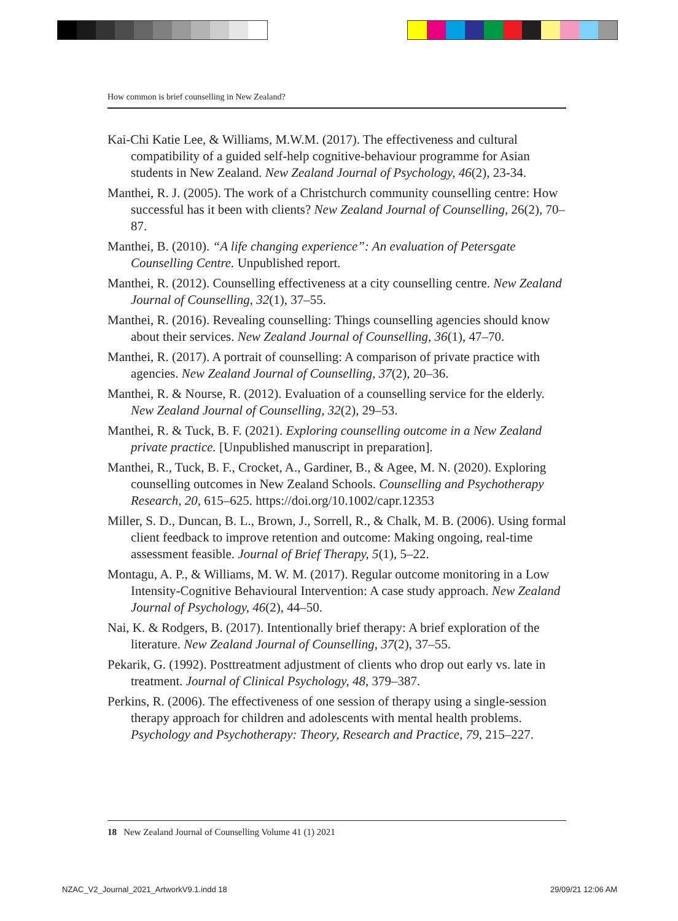How common is brief counselling in New Zealand?
Kai-Chi Katie Lee, & Williams, M.W.M. (2017). The effectiveness and cultural compatibility of a guided self-help cognitive-behaviour programme for Asian students in New Zealand. New Zealand Journal of Psychology, 46(2), 23-34.
Manthei, R. J. (2005). The work of a Christchurch community counselling centre: How successful has it been with clients? New Zealand Journal of Counselling, 26(2), 70–87.
Manthei, B. (2010). “A life changing experience”: An evaluation of Petersgate Counselling Centre. Unpublished report.
Manthei, R. (2012). Counselling effectiveness at a city counselling centre. New Zealand Journal of Counselling, 32(1), 37–55.
Manthei, R. (2016). Revealing counselling: Things counselling agencies should know about their services. New Zealand Journal of Counselling, 36(1), 47–70.
Manthei, R. (2017). A portrait of counselling: A comparison of private practice with agencies. New Zealand Journal of Counselling, 37(2), 20–36.
Manthei, R. & Nourse, R. (2012). Evaluation of a counselling service for the elderly. New Zealand Journal of Counselling, 32(2), 29–53.
Manthei, R. & Tuck, B. F. (2021). Exploring counselling outcome in a New Zealand private practice. [Unpublished manuscript in preparation].
Manthei, R., Tuck, B. F., Crocket, A., Gardiner, B., & Agee, M. N. (2020). Exploring counselling outcomes in New Zealand Schools. Counselling and Psychotherapy Research, 20, 615–625. https://doi.org/10.1002/capr.12353
Miller, S. D., Duncan, B. L., Brown, J., Sorrell, R., & Chalk, M. B. (2006). Using formal client feedback to improve retention and outcome: Making ongoing, real-time assessment feasible. Journal of Brief Therapy, 5(1), 5–22.
Montagu, A. P., & Williams, M. W. M. (2017). Regular outcome monitoring in a Low Intensity-Cognitive Behavioural Intervention: A case study approach. New Zealand Journal of Psychology, 46(2), 44–50.
Nai, K. & Rodgers, B. (2017). Intentionally brief therapy: A brief exploration of the literature. New Zealand Journal of Counselling, 37(2), 37–55.
Pekarik, G. (1992). Posttreatment adjustment of clients who drop out early vs. late in treatment. Journal of Clinical Psychology, 48, 379–387.
Perkins, R. (2006). The effectiveness of one session of therapy using a single-session therapy approach for children and adolescents with mental health problems. Psychology and Psychotherapy: Theory, Research and Practice, 79, 215–227.
18 New Zealand Journal of Counselling Volume 41 (1) 2021
NZAC_V2_Journal_2021_ArtworkV9.1.indd 18
29/09/21 12:06 AM